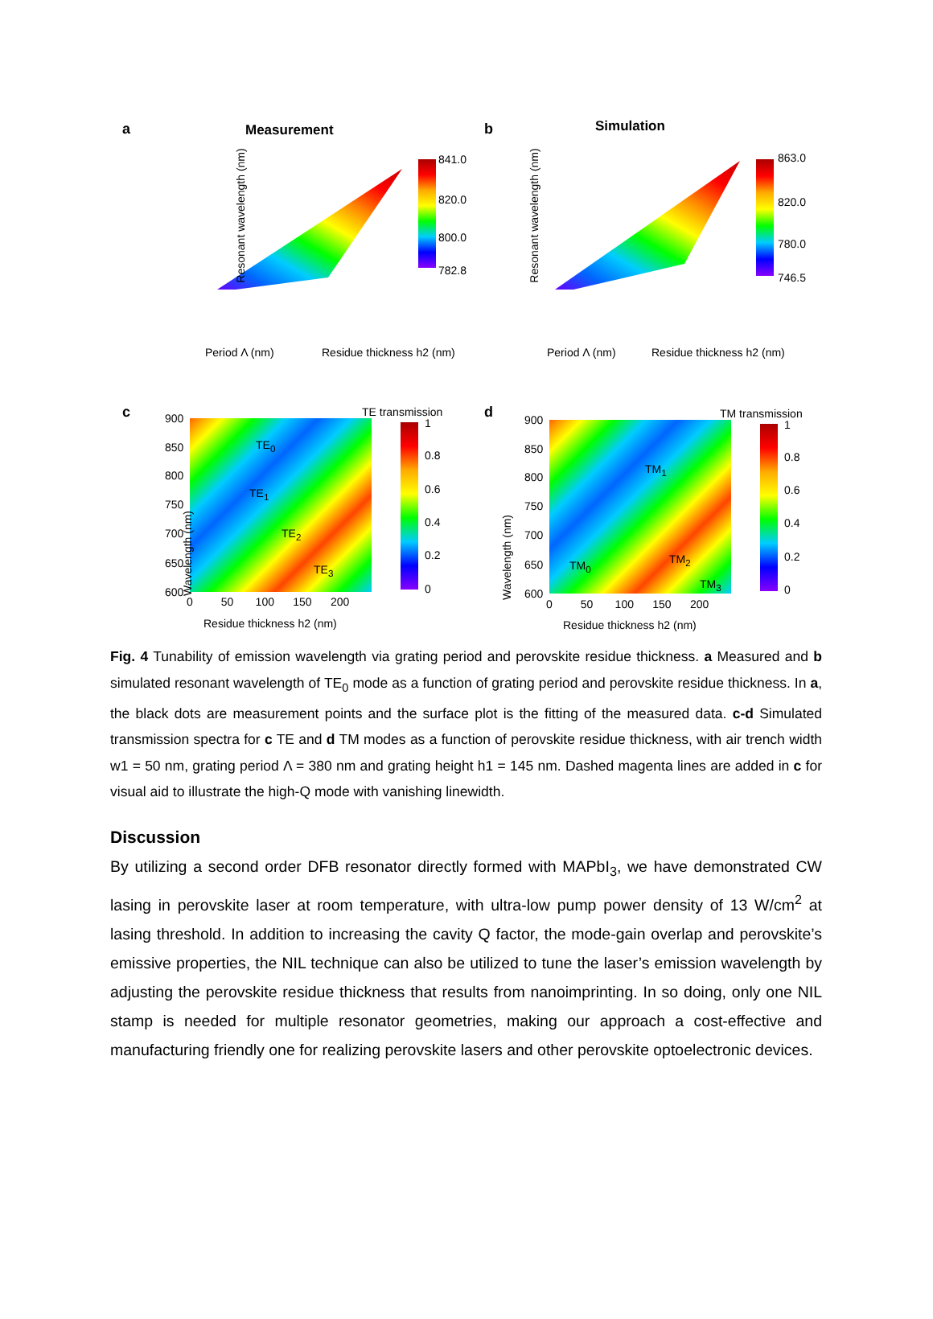a Measurement
841.0
820.0
800.0
782.8
Resonant wavelength (nm)
Period Λ (nm) Residue thickness h2 (nm)
b Simulation
863.0
820.0
780.0
746.5
Resonant wavelength (nm)
Period Λ (nm) Residue thickness h2 (nm)
c TE transmission 900
850
800
750
700
650
600
TE<sub>0</sub>
TE<sub>1</sub>
TE<sub>2</sub>
TE<sub>3</sub>
1
0.8
0.6
0.4
0.2
0
Wavelength (nm)
0 50 100 150 200
Residue thickness h2 (nm)
d TM transmission 900
850
800
750
700
650
600
TM<sub>1</sub>
TM<sub>0</sub> TM<sub>2</sub>
TM<sub>3</sub>
1
0.8
0.6
0.4
0.2
0
Wavelength (nm)
0 50 100 150 200
Residue thickness h2 (nm)
Fig. 4 Tunability of emission wavelength via grating period and perovskite residue thickness. a Measured and b simulated resonant wavelength of TE<sub>0</sub> mode as a function of grating period and perovskite residue thickness. In a, the black dots are measurement points and the surface plot is the fitting of the measured data. c-d Simulated transmission spectra for c TE and d TM modes as a function of perovskite residue thickness, with air trench width w1 = 50 nm, grating period Λ = 380 nm and grating height h1 = 145 nm. Dashed magenta lines are added in c for visual aid to illustrate the high-Q mode with vanishing linewidth.
Discussion
By utilizing a second order DFB resonator directly formed with MAPbI<sub>3</sub>, we have demonstrated CW lasing in perovskite laser at room temperature, with ultra-low pump power density of 13 W/cm<sup>2</sup> at lasing threshold. In addition to increasing the cavity Q factor, the mode-gain overlap and perovskite’s emissive properties, the NIL technique can also be utilized to tune the laser’s emission wavelength by adjusting the perovskite residue thickness that results from nanoimprinting. In so doing, only one NIL stamp is needed for multiple resonator geometries, making our approach a cost-effective and manufacturing friendly one for realizing perovskite lasers and other perovskite optoelectronic devices.